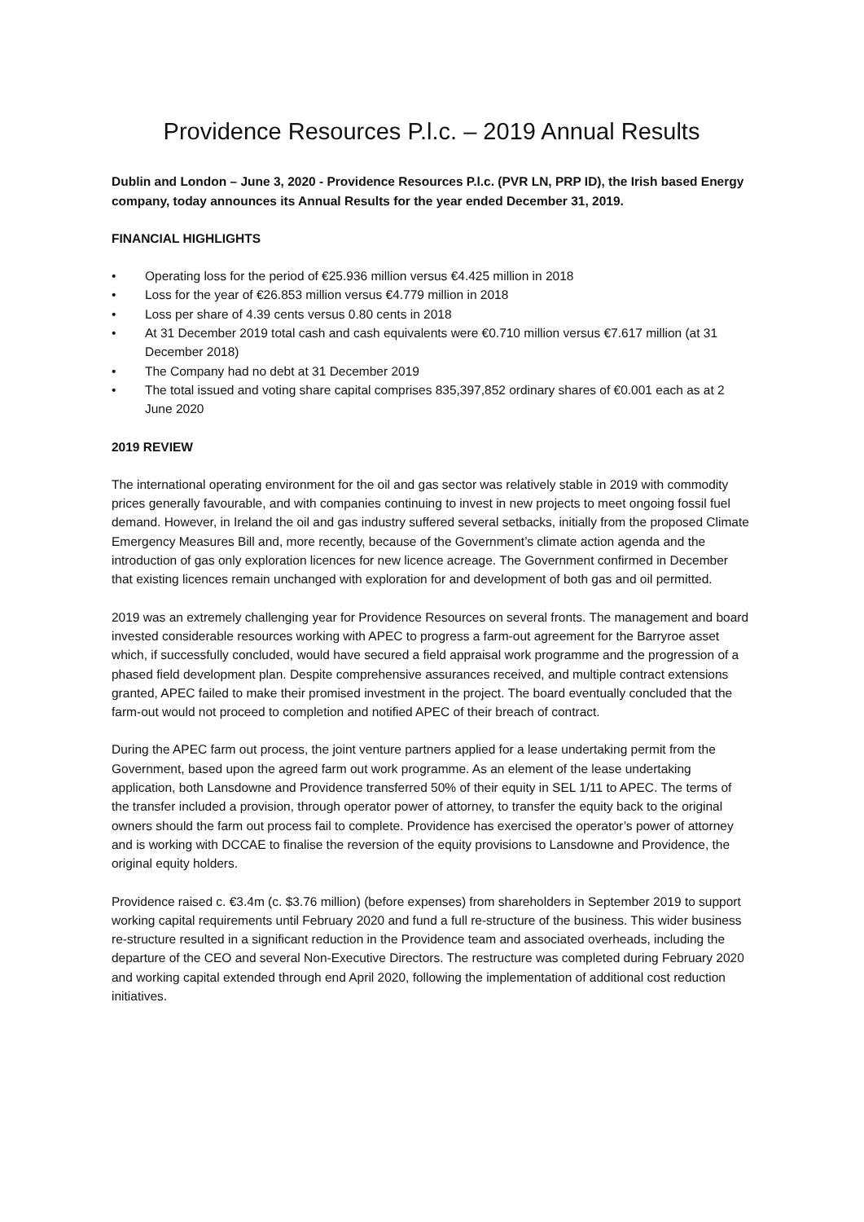Providence Resources P.l.c. – 2019 Annual Results
Dublin and London – June 3, 2020 - Providence Resources P.l.c. (PVR LN, PRP ID), the Irish based Energy company, today announces its Annual Results for the year ended December 31, 2019.
FINANCIAL HIGHLIGHTS
• Operating loss for the period of €25.936 million versus €4.425 million in 2018
• Loss for the year of €26.853 million versus €4.779 million in 2018
• Loss per share of 4.39 cents versus 0.80 cents in 2018
• At 31 December 2019 total cash and cash equivalents were €0.710 million versus €7.617 million (at 31 December 2018)
• The Company had no debt at 31 December 2019
• The total issued and voting share capital comprises 835,397,852 ordinary shares of €0.001 each as at 2 June 2020
2019 REVIEW
The international operating environment for the oil and gas sector was relatively stable in 2019 with commodity prices generally favourable, and with companies continuing to invest in new projects to meet ongoing fossil fuel demand. However, in Ireland the oil and gas industry suffered several setbacks, initially from the proposed Climate Emergency Measures Bill and, more recently, because of the Government’s climate action agenda and the introduction of gas only exploration licences for new licence acreage. The Government confirmed in December that existing licences remain unchanged with exploration for and development of both gas and oil permitted.
2019 was an extremely challenging year for Providence Resources on several fronts. The management and board invested considerable resources working with APEC to progress a farm-out agreement for the Barryroe asset which, if successfully concluded, would have secured a field appraisal work programme and the progression of a phased field development plan. Despite comprehensive assurances received, and multiple contract extensions granted, APEC failed to make their promised investment in the project. The board eventually concluded that the farm-out would not proceed to completion and notified APEC of their breach of contract.
During the APEC farm out process, the joint venture partners applied for a lease undertaking permit from the Government, based upon the agreed farm out work programme. As an element of the lease undertaking application, both Lansdowne and Providence transferred 50% of their equity in SEL 1/11 to APEC. The terms of the transfer included a provision, through operator power of attorney, to transfer the equity back to the original owners should the farm out process fail to complete. Providence has exercised the operator’s power of attorney and is working with DCCAE to finalise the reversion of the equity provisions to Lansdowne and Providence, the original equity holders.
Providence raised c. €3.4m (c. $3.76 million) (before expenses) from shareholders in September 2019 to support working capital requirements until February 2020 and fund a full re-structure of the business. This wider business re-structure resulted in a significant reduction in the Providence team and associated overheads, including the departure of the CEO and several Non-Executive Directors. The restructure was completed during February 2020 and working capital extended through end April 2020, following the implementation of additional cost reduction initiatives.